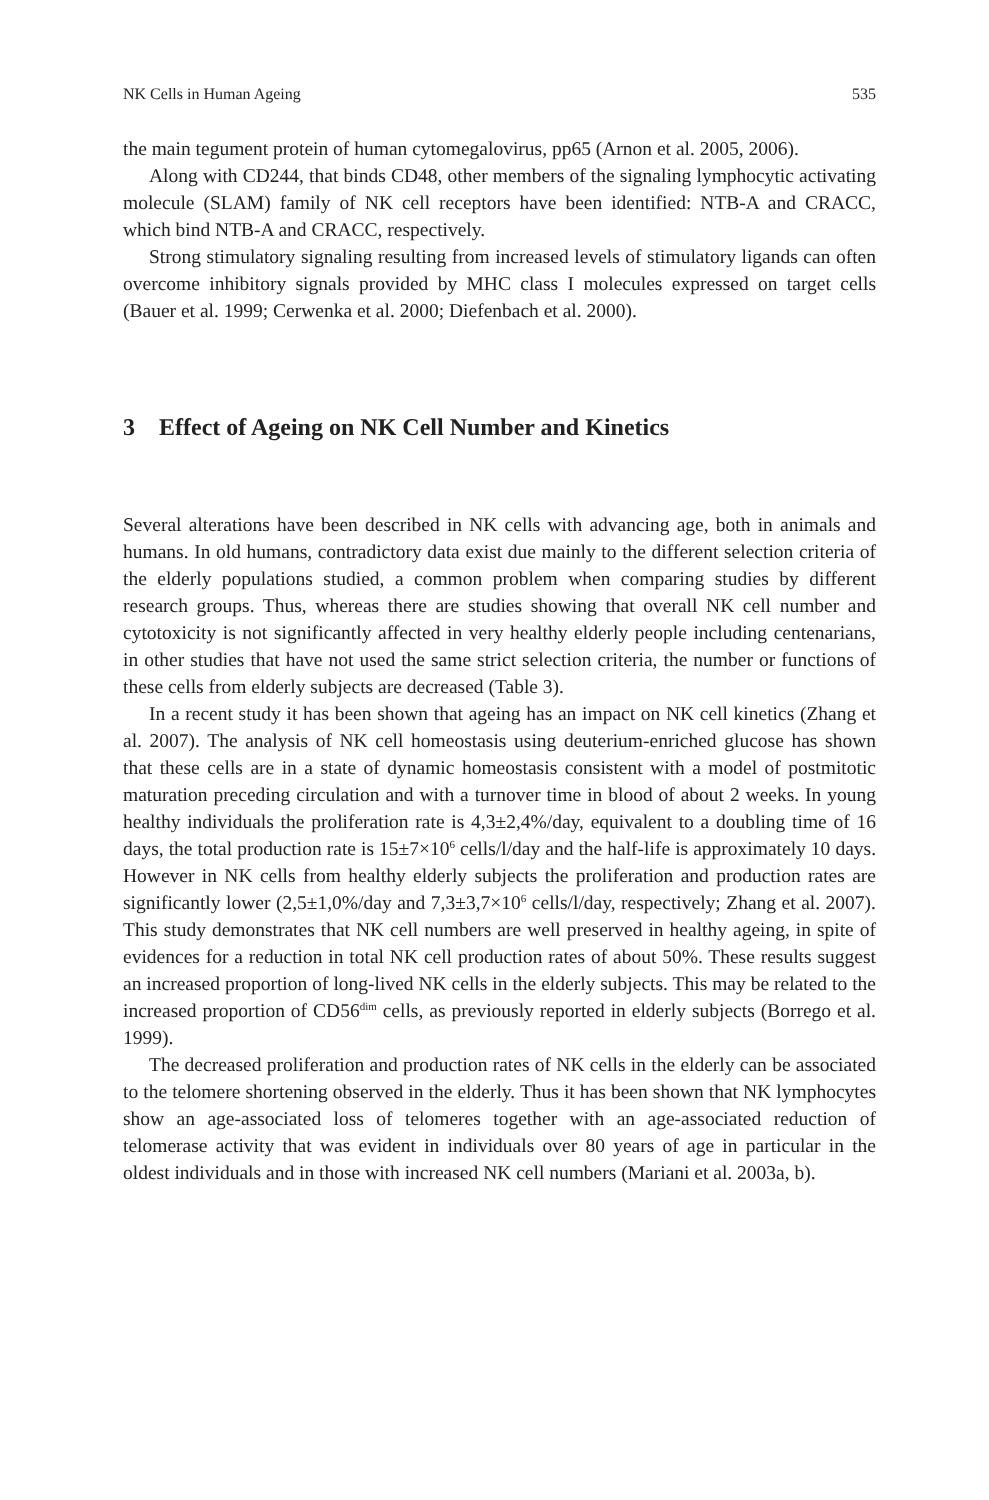NK Cells in Human Ageing 535
the main tegument protein of human cytomegalovirus, pp65 (Arnon et al. 2005, 2006).
Along with CD244, that binds CD48, other members of the signaling lymphocytic activating molecule (SLAM) family of NK cell receptors have been identified: NTB-A and CRACC, which bind NTB-A and CRACC, respectively.
Strong stimulatory signaling resulting from increased levels of stimulatory ligands can often overcome inhibitory signals provided by MHC class I molecules expressed on target cells (Bauer et al. 1999; Cerwenka et al. 2000; Diefenbach et al. 2000).
3 Effect of Ageing on NK Cell Number and Kinetics
Several alterations have been described in NK cells with advancing age, both in animals and humans. In old humans, contradictory data exist due mainly to the different selection criteria of the elderly populations studied, a common problem when comparing studies by different research groups. Thus, whereas there are studies showing that overall NK cell number and cytotoxicity is not significantly affected in very healthy elderly people including centenarians, in other studies that have not used the same strict selection criteria, the number or functions of these cells from elderly subjects are decreased (Table 3).
In a recent study it has been shown that ageing has an impact on NK cell kinetics (Zhang et al. 2007). The analysis of NK cell homeostasis using deuterium-enriched glucose has shown that these cells are in a state of dynamic homeostasis consistent with a model of postmitotic maturation preceding circulation and with a turnover time in blood of about 2 weeks. In young healthy individuals the proliferation rate is 4,3±2,4%/day, equivalent to a doubling time of 16 days, the total production rate is 15±7×10<sup>6</sup> cells/l/day and the half-life is approximately 10 days. However in NK cells from healthy elderly subjects the proliferation and production rates are significantly lower (2,5±1,0%/day and 7,3±3,7×10<sup>6</sup> cells/l/day, respectively; Zhang et al. 2007). This study demonstrates that NK cell numbers are well preserved in healthy ageing, in spite of evidences for a reduction in total NK cell production rates of about 50%. These results suggest an increased proportion of long-lived NK cells in the elderly subjects. This may be related to the increased proportion of CD56<sup>dim</sup> cells, as previously reported in elderly subjects (Borrego et al. 1999).
The decreased proliferation and production rates of NK cells in the elderly can be associated to the telomere shortening observed in the elderly. Thus it has been shown that NK lymphocytes show an age-associated loss of telomeres together with an age-associated reduction of telomerase activity that was evident in individuals over 80 years of age in particular in the oldest individuals and in those with increased NK cell numbers (Mariani et al. 2003a, b).